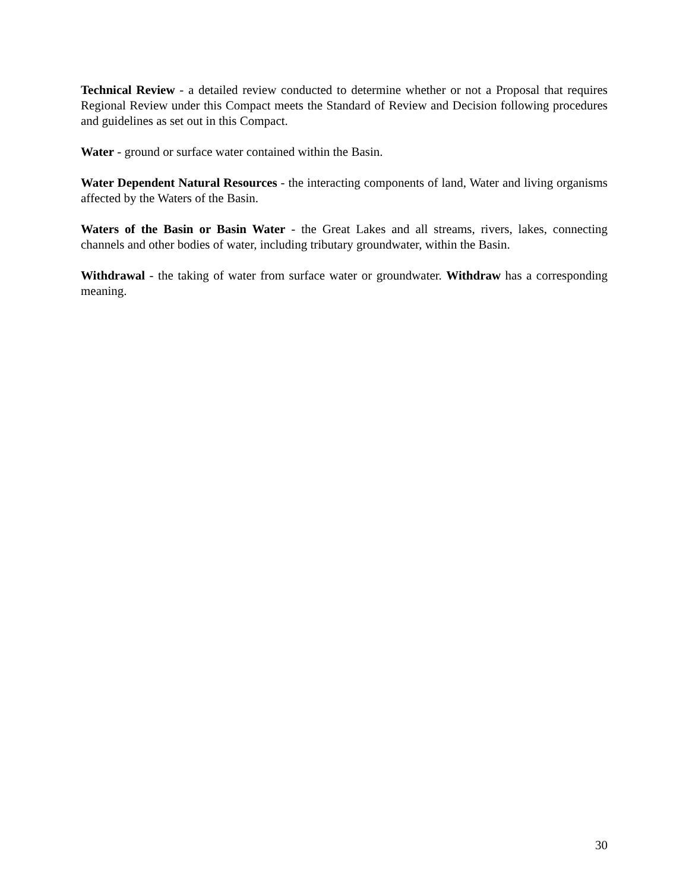Technical Review - a detailed review conducted to determine whether or not a Proposal that requires Regional Review under this Compact meets the Standard of Review and Decision following procedures and guidelines as set out in this Compact.
Water - ground or surface water contained within the Basin.
Water Dependent Natural Resources - the interacting components of land, Water and living organisms affected by the Waters of the Basin.
Waters of the Basin or Basin Water - the Great Lakes and all streams, rivers, lakes, connecting channels and other bodies of water, including tributary groundwater, within the Basin.
Withdrawal - the taking of water from surface water or groundwater. Withdraw has a corresponding meaning.
30